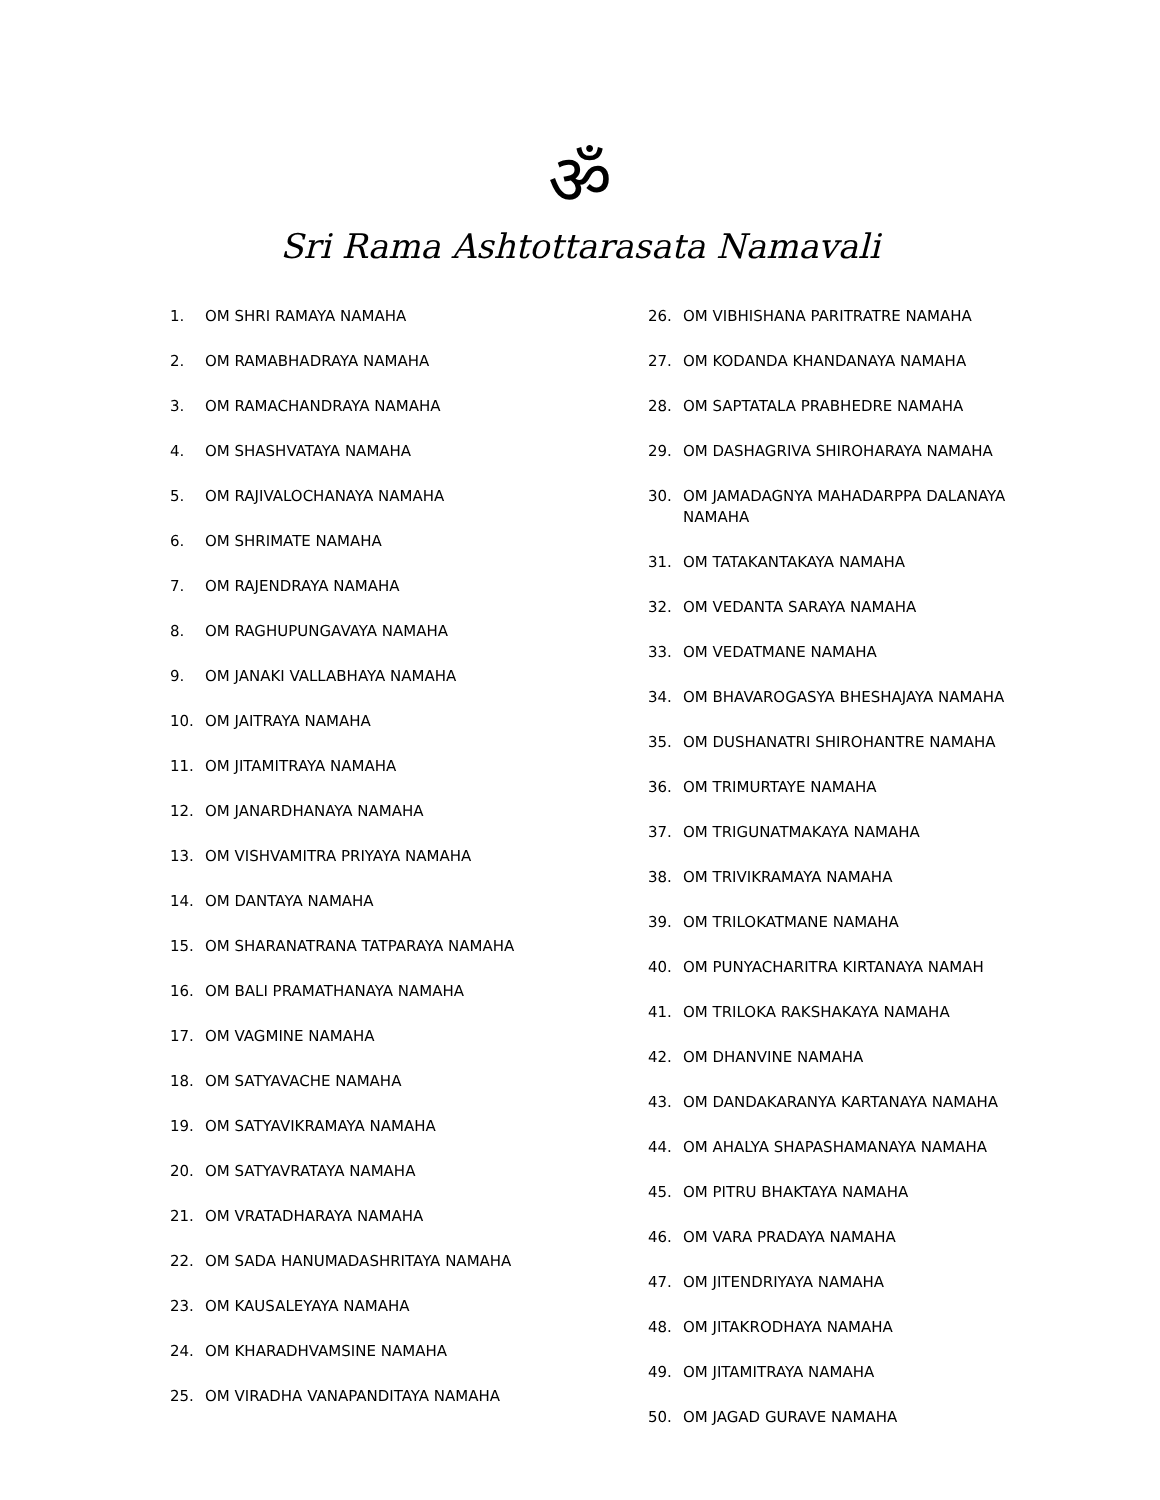ॐ
Sri Rama Ashtottarasata Namavali
1. OM SHRI RAMAYA NAMAHA
2. OM RAMABHADRAYA NAMAHA
3. OM RAMACHANDRAYA NAMAHA
4. OM SHASHVATAYA NAMAHA
5. OM RAJIVALOCHANAYA NAMAHA
6. OM SHRIMATE NAMAHA
7. OM RAJENDRAYA NAMAHA
8. OM RAGHUPUNGAVAYA NAMAHA
9. OM JANAKI VALLABHAYA NAMAHA
10. OM JAITRAYA NAMAHA
11. OM JITAMITRAYA NAMAHA
12. OM JANARDHANAYA NAMAHA
13. OM VISHVAMITRA PRIYAYA NAMAHA
14. OM DANTAYA NAMAHA
15. OM SHARANATRANA TATPARAYA NAMAHA
16. OM BALI PRAMATHANAYA NAMAHA
17. OM VAGMINE NAMAHA
18. OM SATYAVACHE NAMAHA
19. OM SATYAVIKRAMAYA NAMAHA
20. OM SATYAVRATAYA NAMAHA
21. OM VRATADHARAYA NAMAHA
22. OM SADA HANUMADASHRITAYA NAMAHA
23. OM KAUSALEYAYA NAMAHA
24. OM KHARADHVAMSINE NAMAHA
25. OM VIRADHA VANAPANDITAYA NAMAHA
26. OM VIBHISHANA PARITRATRE NAMAHA
27. OM KODANDA KHANDANAYA NAMAHA
28. OM SAPTATALA PRABHEDRE NAMAHA
29. OM DASHAGRIVA SHIROHARAYA NAMAHA
30. OM JAMADAGNYA MAHADARPPA DALANAYA NAMAHA
31. OM TATAKANTAKAYA NAMAHA
32. OM VEDANTA SARAYA NAMAHA
33. OM VEDATMANE NAMAHA
34. OM BHAVAROGASYA BHESHAJAYA NAMAHA
35. OM DUSHANATRI SHIROHANTRE NAMAHA
36. OM TRIMURTAYE NAMAHA
37. OM TRIGUNATMAKAYA NAMAHA
38. OM TRIVIKRAMAYA NAMAHA
39. OM TRILOKATMANE NAMAHA
40. OM PUNYACHARITRA KIRTANAYA NAMAH
41. OM TRILOKA RAKSHAKAYA NAMAHA
42. OM DHANVINE NAMAHA
43. OM DANDAKARANYA KARTANAYA NAMAHA
44. OM AHALYA SHAPASHAMANAYA NAMAHA
45. OM PITRU BHAKTAYA NAMAHA
46. OM VARA PRADAYA NAMAHA
47. OM JITENDRIYAYA NAMAHA
48. OM JITAKRODHAYA NAMAHA
49. OM JITAMITRAYA NAMAHA
50. OM JAGAD GURAVE NAMAHA